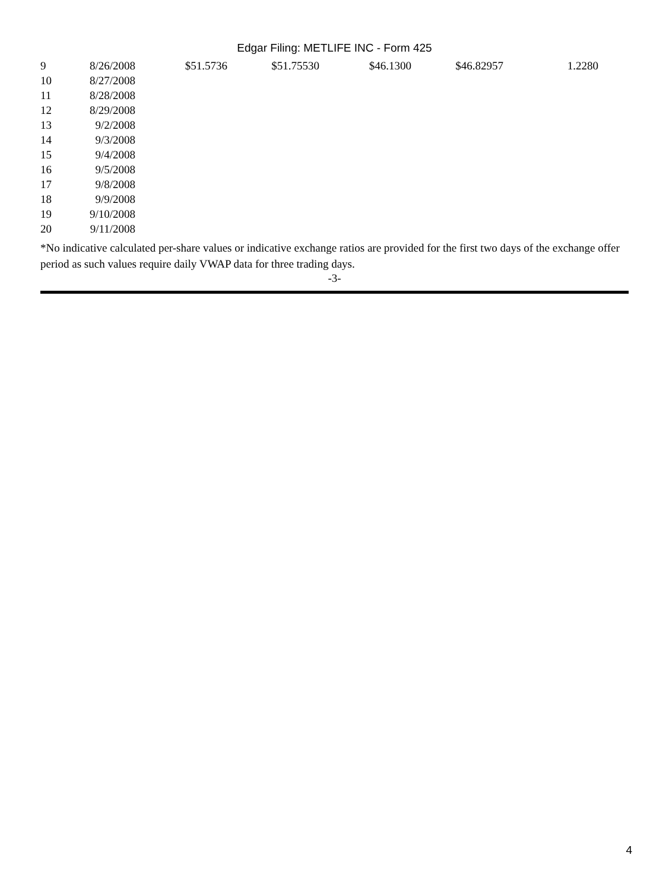Edgar Filing: METLIFE INC - Form 425
| 9 | 8/26/2008 | $51.5736 | $51.75530 | $46.1300 | $46.82957 | 1.2280 |
| 10 | 8/27/2008 | | | | | |
| 11 | 8/28/2008 | | | | | |
| 12 | 8/29/2008 | | | | | |
| 13 | 9/2/2008 | | | | | |
| 14 | 9/3/2008 | | | | | |
| 15 | 9/4/2008 | | | | | |
| 16 | 9/5/2008 | | | | | |
| 17 | 9/8/2008 | | | | | |
| 18 | 9/9/2008 | | | | | |
| 19 | 9/10/2008 | | | | | |
| 20 | 9/11/2008 | | | | | |
*No indicative calculated per-share values or indicative exchange ratios are provided for the first two days of the exchange offer period as such values require daily VWAP data for three trading days.
-3-
4